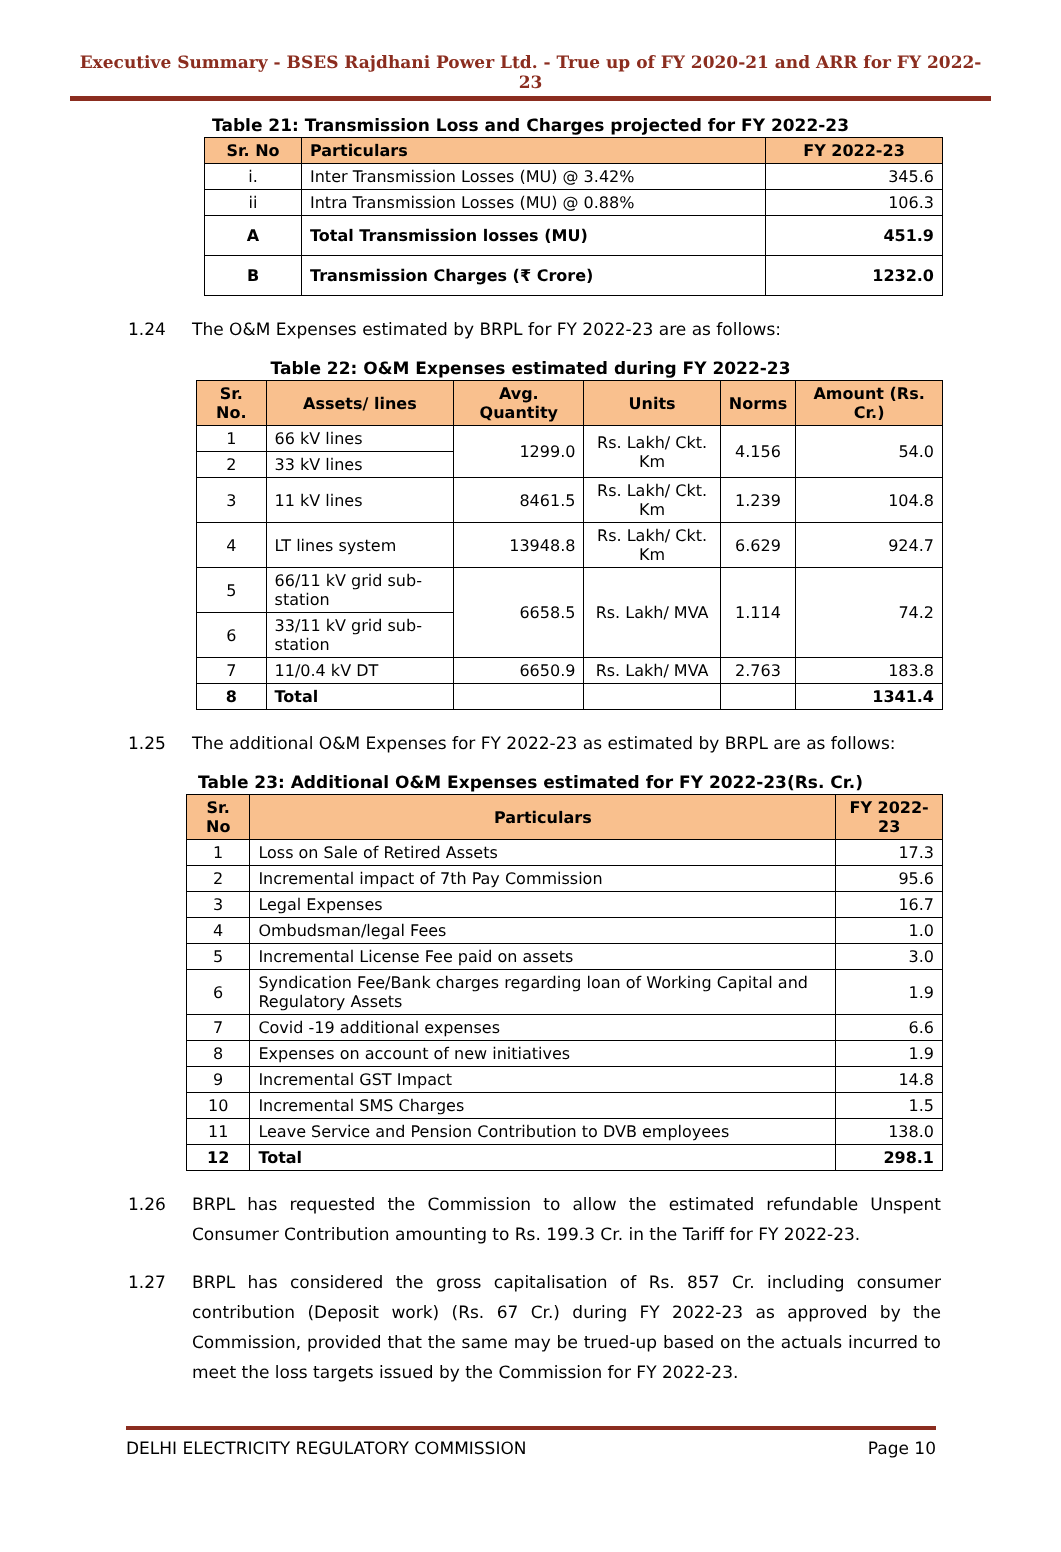Executive Summary - BSES Rajdhani Power Ltd. - True up of FY 2020-21 and ARR for FY 2022-23
Table 21: Transmission Loss and Charges projected for FY 2022-23
| Sr. No | Particulars | FY 2022-23 |
| --- | --- | --- |
| i. | Inter Transmission Losses (MU) @ 3.42% | 345.6 |
| ii | Intra Transmission Losses (MU) @ 0.88% | 106.3 |
| A | Total Transmission losses (MU) | 451.9 |
| B | Transmission Charges (₹ Crore) | 1232.0 |
1.24 The O&M Expenses estimated by BRPL for FY 2022-23 are as follows:
Table 22: O&M Expenses estimated during FY 2022-23
| Sr. No. | Assets/ lines | Avg. Quantity | Units | Norms | Amount (Rs. Cr.) |
| --- | --- | --- | --- | --- | --- |
| 1 | 66 kV lines | 1299.0 | Rs. Lakh/ Ckt. Km | 4.156 | 54.0 |
| 2 | 33 kV lines | | | | |
| 3 | 11 kV lines | 8461.5 | Rs. Lakh/ Ckt. Km | 1.239 | 104.8 |
| 4 | LT lines system | 13948.8 | Rs. Lakh/ Ckt. Km | 6.629 | 924.7 |
| 5 | 66/11 kV grid sub-station | 6658.5 | Rs. Lakh/ MVA | 1.114 | 74.2 |
| 6 | 33/11 kV grid sub-station | | | | |
| 7 | 11/0.4 kV DT | 6650.9 | Rs. Lakh/ MVA | 2.763 | 183.8 |
| 8 | Total | | | | 1341.4 |
1.25 The additional O&M Expenses for FY 2022-23 as estimated by BRPL are as follows:
Table 23: Additional O&M Expenses estimated for FY 2022-23(Rs. Cr.)
| Sr. No | Particulars | FY 2022-23 |
| --- | --- | --- |
| 1 | Loss on Sale of Retired Assets | 17.3 |
| 2 | Incremental impact of 7th Pay Commission | 95.6 |
| 3 | Legal Expenses | 16.7 |
| 4 | Ombudsman/legal Fees | 1.0 |
| 5 | Incremental License Fee paid on assets | 3.0 |
| 6 | Syndication Fee/Bank charges regarding loan of Working Capital and Regulatory Assets | 1.9 |
| 7 | Covid -19 additional expenses | 6.6 |
| 8 | Expenses on account of new initiatives | 1.9 |
| 9 | Incremental GST Impact | 14.8 |
| 10 | Incremental SMS Charges | 1.5 |
| 11 | Leave Service and Pension Contribution to DVB employees | 138.0 |
| 12 | Total | 298.1 |
1.26 BRPL has requested the Commission to allow the estimated refundable Unspent Consumer Contribution amounting to Rs. 199.3 Cr. in the Tariff for FY 2022-23.
1.27 BRPL has considered the gross capitalisation of Rs. 857 Cr. including consumer contribution (Deposit work) (Rs. 67 Cr.) during FY 2022-23 as approved by the Commission, provided that the same may be trued-up based on the actuals incurred to meet the loss targets issued by the Commission for FY 2022-23.
DELHI ELECTRICITY REGULATORY COMMISSION Page 10